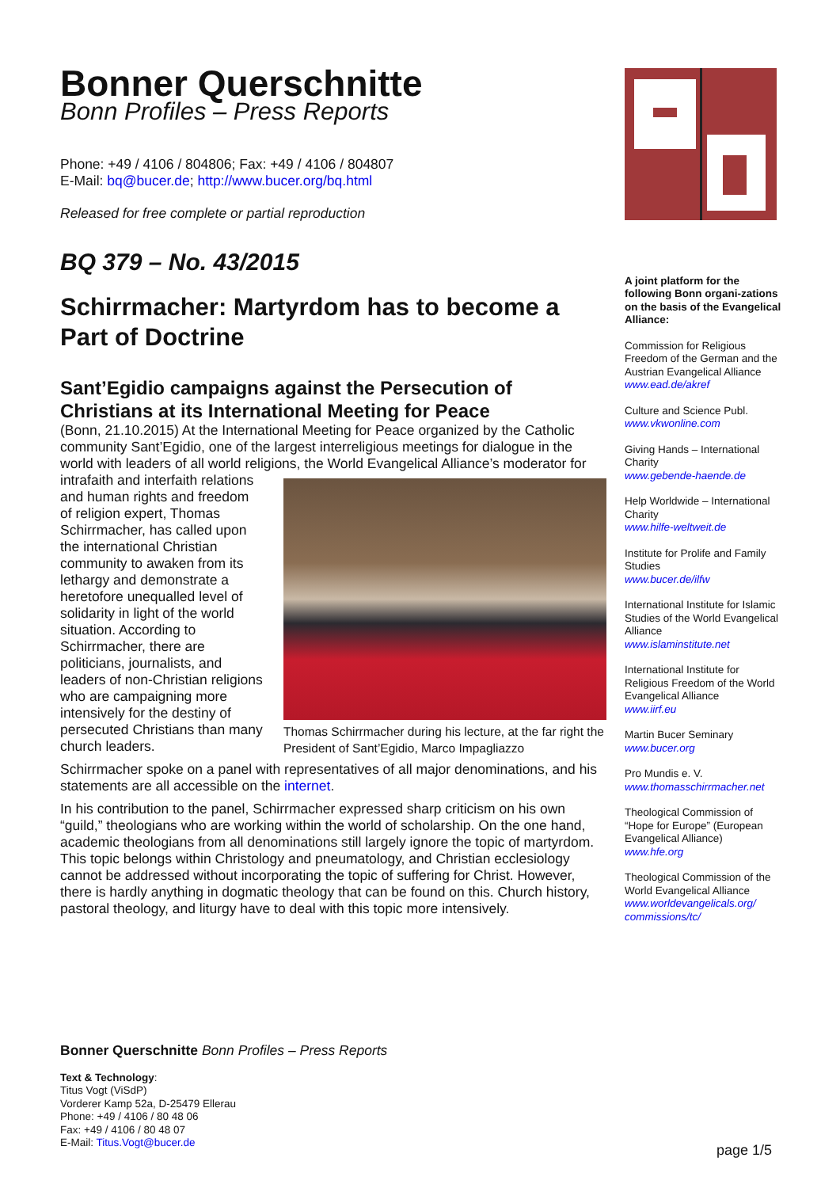Bonner Querschnitte
Bonn Profiles – Press Reports
Phone: +49 / 4106 / 804806; Fax: +49 / 4106 / 804807
E-Mail: bq@bucer.de; http://www.bucer.org/bq.html
Released for free complete or partial reproduction
BQ 379 – No. 43/2015
Schirrmacher: Martyrdom has to become a Part of Doctrine
Sant’Egidio campaigns against the Persecution of Christians at its International Meeting for Peace
(Bonn, 21.10.2015) At the International Meeting for Peace organized by the Catholic community Sant’Egidio, one of the largest interreligious meetings for dialogue in the world with leaders of all world religions, the World Evangelical Alliance’s moderator for Thomas Schirrmacher during his lecture, at the far right the President of Sant’Egidio, Marco Impagliazzo intrafaith and interfaith relations and human rights and freedom of religion expert, Thomas Schirrmacher, has called upon the international Christian community to awaken from its lethargy and demonstrate a heretofore unequalled level of solidarity in light of the world situation. According to Schirrmacher, there are politicians, journalists, and leaders of non-Christian religions who are campaigning more intensively for the destiny of persecuted Christians than many church leaders.
Schirrmacher spoke on a panel with representatives of all major denominations, and his statements are all accessible on the internet.
In his contribution to the panel, Schirrmacher expressed sharp criticism on his own “guild,” theologians who are working within the world of scholarship. On the one hand, academic theologians from all denominations still largely ignore the topic of martyrdom. This topic belongs within Christology and pneumatology, and Christian ecclesiology cannot be addressed without incorporating the topic of suffering for Christ. However, there is hardly anything in dogmatic theology that can be found on this. Church history, pastoral theology, and liturgy have to deal with this topic more intensively.
A joint platform for the following Bonn organi-zations on the basis of the Evangelical Alliance:
Commission for Religious Freedom of the German and the Austrian Evangelical Alliance
www.ead.de/akref
Culture and Science Publ.
www.vkwonline.com
Giving Hands – International Charity
www.gebende-haende.de
Help Worldwide – International Charity
www.hilfe-weltweit.de
Institute for Prolife and Family Studies
www.bucer.de/ilfw
International Institute for Islamic Studies of the World Evangelical Alliance
www.islaminstitute.net
International Institute for Religious Freedom of the World Evangelical Alliance
www.iirf.eu
Martin Bucer Seminary
www.bucer.org
Pro Mundis e. V.
www.thomasschirrmacher.net
Theological Commission of “Hope for Europe” (European Evangelical Alliance)
www.hfe.org
Theological Commission of the World Evangelical Alliance
www.worldevangelicals.org/ commissions/tc/
Bonner Querschnitte Bonn Profiles – Press Reports
Text & Technology:
Titus Vogt (ViSdP)
Vorderer Kamp 52a, D-25479 Ellerau
Phone: +49 / 4106 / 80 48 06
Fax: +49 / 4106 / 80 48 07
E-Mail: Titus.Vogt@bucer.de
page 1/5